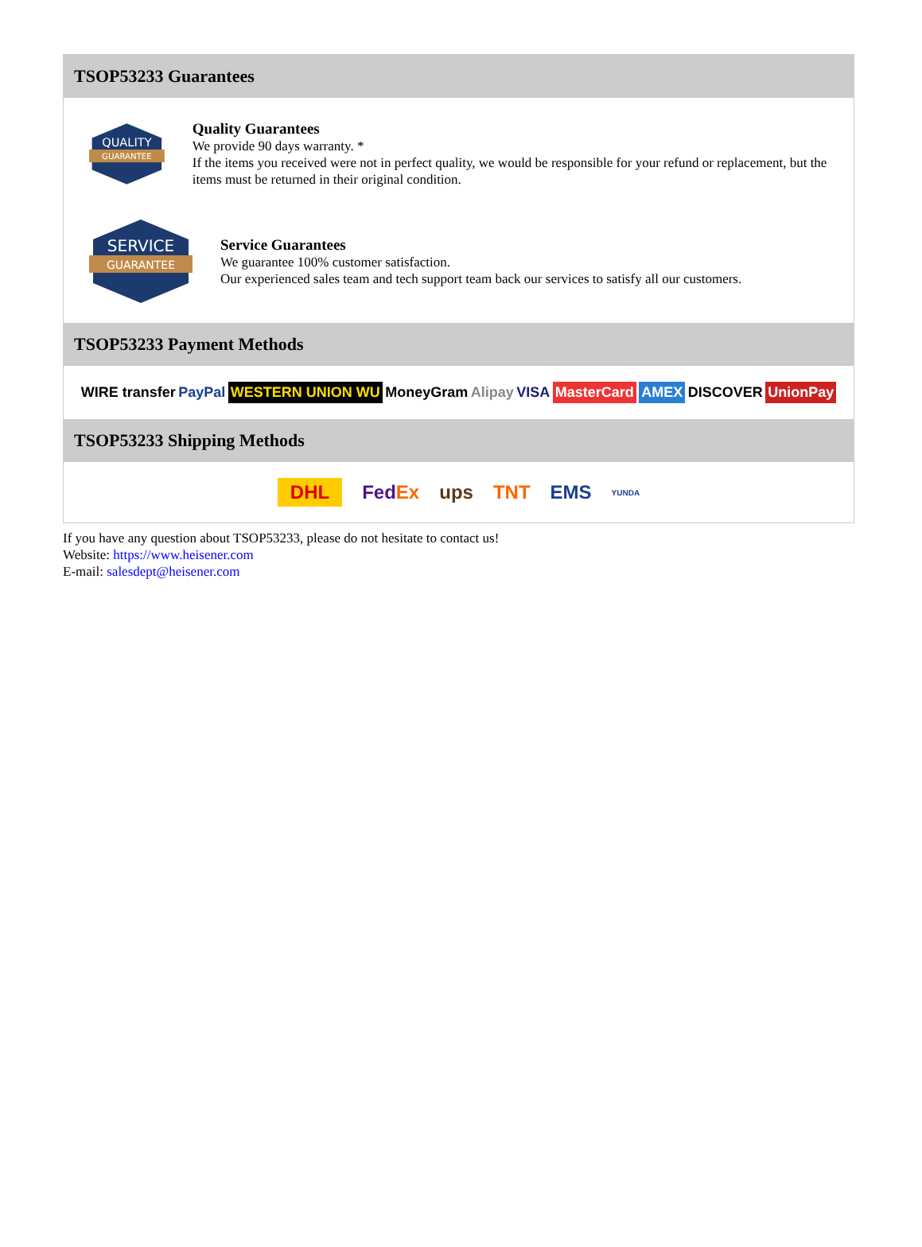TSOP53233 Guarantees
QUALITY
GUARANTEE
Quality Guarantees
We provide 90 days warranty. *
If the items you received were not in perfect quality, we would be responsible for your refund or replacement, but the items must be returned in their original condition.
SERVICE
GUARANTEE
Service Guarantees
We guarantee 100% customer satisfaction.
Our experienced sales team and tech support team back our services to satisfy all our customers.
TSOP53233 Payment Methods
WIRE transfer PayPal WESTERN UNION WU MoneyGram Alipay VISA MasterCard AMEX DISCOVER UnionPay
TSOP53233 Shipping Methods
DHL FedEx ups TNT EMS YUNDA
If you have any question about TSOP53233, please do not hesitate to contact us!
Website: https://www.heisener.com
E-mail: salesdept@heisener.com